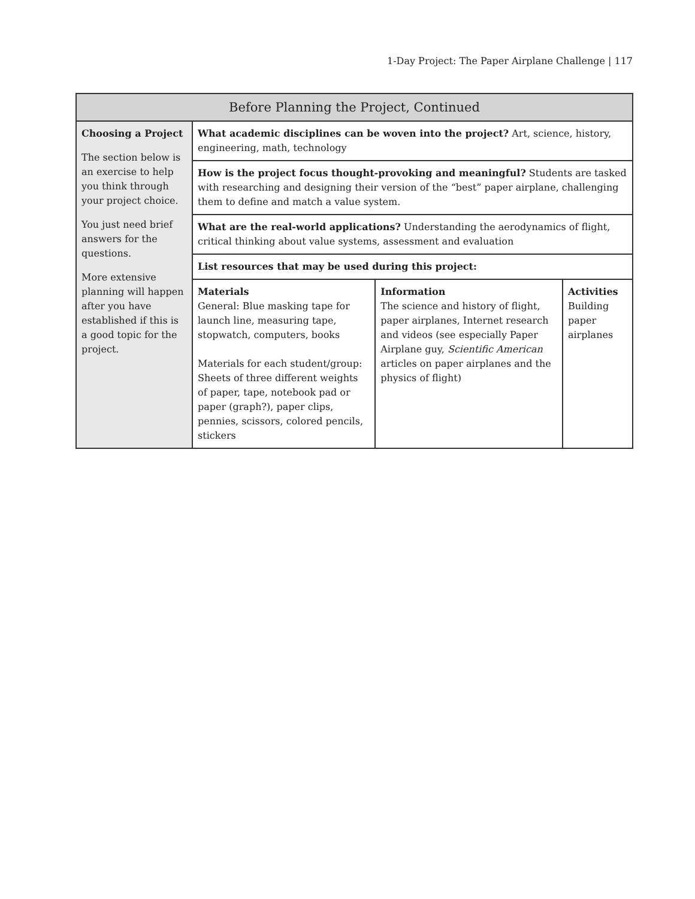1-Day Project: The Paper Airplane Challenge | 117
| Before Planning the Project, Continued | | | |
| --- | --- | --- | --- |
| Choosing a Project The section below is an exercise to help you think through your project choice. You just need brief answers for the questions. More extensive planning will happen after you have established if this is a good topic for the project. | What academic disciplines can be woven into the project? Art, science, history, engineering, math, technology | | |
| | How is the project focus thought-provoking and meaningful? Students are tasked with researching and designing their version of the “best” paper airplane, challenging them to define and match a value system. | | |
| | What are the real-world applications? Understanding the aerodynamics of flight, critical thinking about value systems, assessment and evaluation | | |
| | List resources that may be used during this project: | | |
| | Materials General: Blue masking tape for launch line, measuring tape, stopwatch, computers, books Materials for each student/group: Sheets of three different weights of paper, tape, notebook pad or paper (graph?), paper clips, pennies, scissors, colored pencils, stickers | Information The science and history of flight, paper airplanes, Internet research and videos (see especially Paper Airplane guy, Scientific American articles on paper airplanes and the physics of flight) | Activities Building paper airplanes |